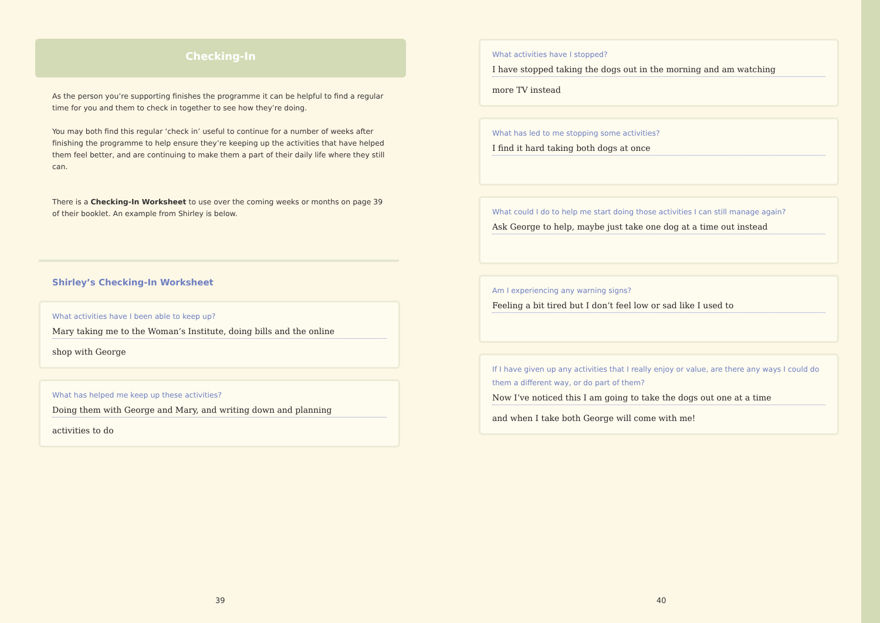Checking-In
As the person you’re supporting finishes the programme it can be helpful to find a regular time for you and them to check in together to see how they’re doing.
You may both find this regular ‘check in’ useful to continue for a number of weeks after finishing the programme to help ensure they’re keeping up the activities that have helped them feel better, and are continuing to make them a part of their daily life where they still can.
There is a Checking-In Worksheet to use over the coming weeks or months on page 39 of their booklet. An example from Shirley is below.
Shirley’s Checking-In Worksheet
What activities have I been able to keep up?
Mary taking me to the Woman’s Institute, doing bills and the online
shop with George
What has helped me keep up these activities?
Doing them with George and Mary, and writing down and planning
activities to do
What activities have I stopped?
I have stopped taking the dogs out in the morning and am watching
more TV instead
What has led to me stopping some activities?
I find it hard taking both dogs at once
What could I do to help me start doing those activities I can still manage again?
Ask George to help, maybe just take one dog at a time out instead
Am I experiencing any warning signs?
Feeling a bit tired but I don’t feel low or sad like I used to
If I have given up any activities that I really enjoy or value, are there any ways I could do them a different way, or do part of them?
Now I’ve noticed this I am going to take the dogs out one at a time
and when I take both George will come with me!
39 40